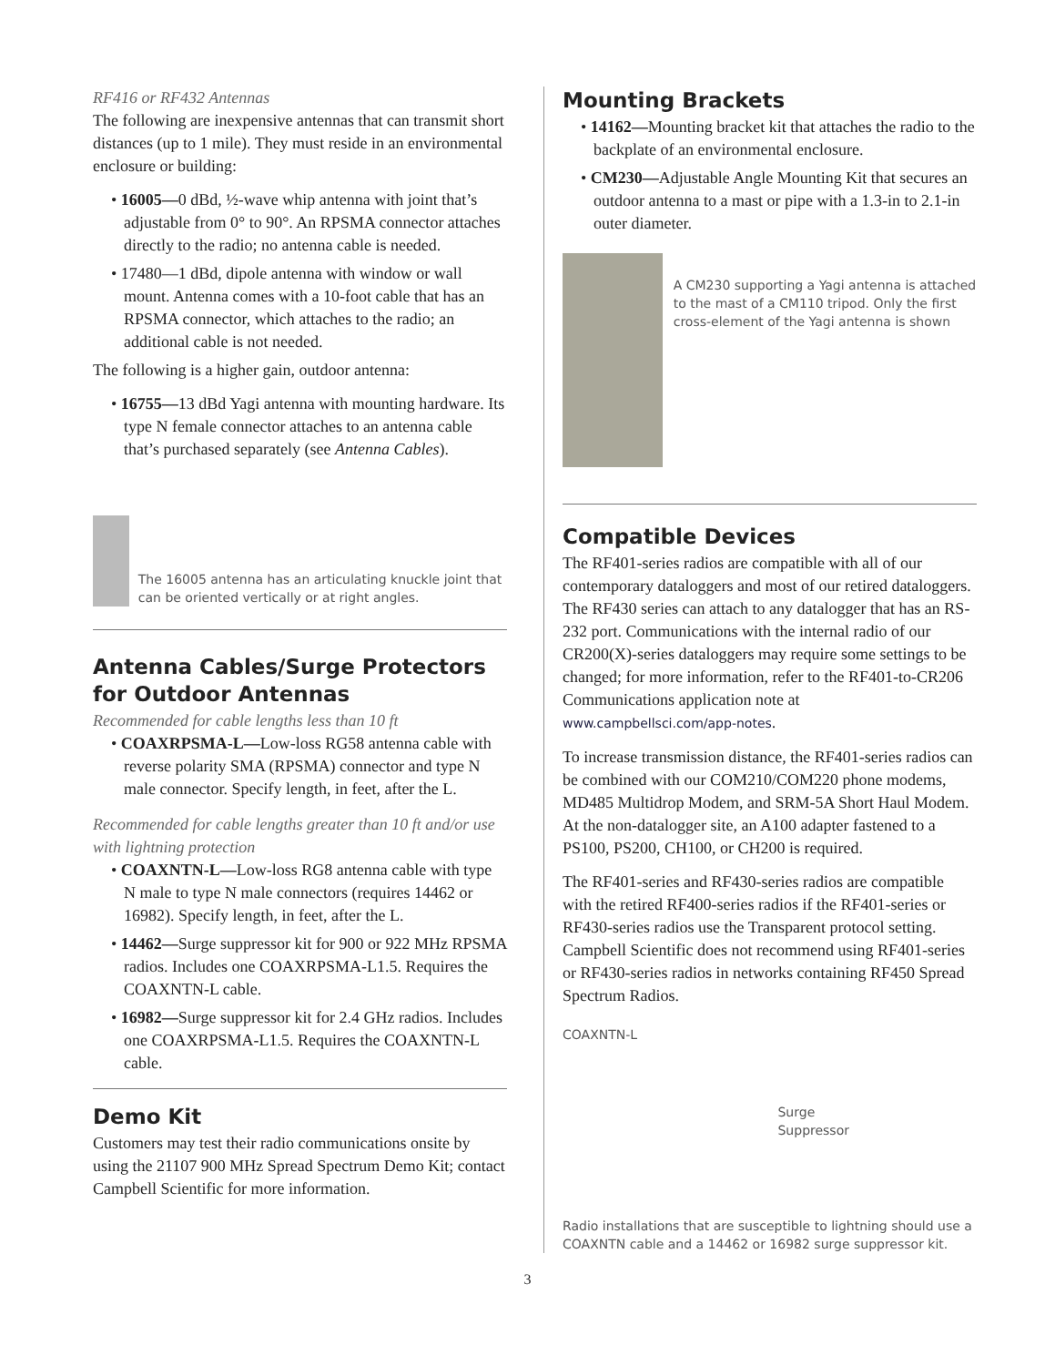RF416 or RF432 Antennas
The following are inexpensive antennas that can transmit short distances (up to 1 mile). They must reside in an environmental enclosure or building:
• 16005—0 dBd, ½-wave whip antenna with joint that’s adjustable from 0° to 90°. An RPSMA connector attaches directly to the radio; no antenna cable is needed.
• 17480—1 dBd, dipole antenna with window or wall mount. Antenna comes with a 10-foot cable that has an RPSMA connector, which attaches to the radio; an additional cable is not needed.
The following is a higher gain, outdoor antenna:
• 16755—13 dBd Yagi antenna with mounting hardware. Its type N female connector attaches to an antenna cable that’s purchased separately (see Antenna Cables).
The 16005 antenna has an articulating knuckle joint that can be oriented vertically or at right angles.
Antenna Cables/Surge Protectors for Outdoor Antennas
Recommended for cable lengths less than 10 ft
• COAXRPSMA-L—Low-loss RG58 antenna cable with reverse polarity SMA (RPSMA) connector and type N male connector. Specify length, in feet, after the L.
Recommended for cable lengths greater than 10 ft and/or use with lightning protection
• COAXNTN-L—Low-loss RG8 antenna cable with type N male to type N male connectors (requires 14462 or 16982). Specify length, in feet, after the L.
• 14462—Surge suppressor kit for 900 or 922 MHz RPSMA radios. Includes one COAXRPSMA-L1.5. Requires the COAXNTN-L cable.
• 16982—Surge suppressor kit for 2.4 GHz radios. Includes one COAXRPSMA-L1.5. Requires the COAXNTN-L cable.
Demo Kit
Customers may test their radio communications onsite by using the 21107 900 MHz Spread Spectrum Demo Kit; contact Campbell Scientific for more information.
Mounting Brackets
• 14162—Mounting bracket kit that attaches the radio to the backplate of an environmental enclosure.
• CM230—Adjustable Angle Mounting Kit that secures an outdoor antenna to a mast or pipe with a 1.3-in to 2.1-in outer diameter.
A CM230 supporting a Yagi antenna is attached to the mast of a CM110 tripod. Only the first cross-element of the Yagi antenna is shown
Compatible Devices
The RF401-series radios are compatible with all of our contemporary dataloggers and most of our retired dataloggers. The RF430 series can attach to any datalogger that has an RS-232 port. Communications with the internal radio of our CR200(X)-series dataloggers may require some settings to be changed; for more information, refer to the RF401-to-CR206 Communications application note at www.campbellsci.com/app-notes.
To increase transmission distance, the RF401-series radios can be combined with our COM210/COM220 phone modems, MD485 Multidrop Modem, and SRM-5A Short Haul Modem. At the non-datalogger site, an A100 adapter fastened to a PS100, PS200, CH100, or CH200 is required.
The RF401-series and RF430-series radios are compatible with the retired RF400-series radios if the RF401-series or RF430-series radios use the Transparent protocol setting. Campbell Scientific does not recommend using RF401-series or RF430-series radios in networks containing RF450 Spread Spectrum Radios.
COAXNTN-L
Surge
Suppressor
Radio installations that are susceptible to lightning should use a COAXNTN cable and a 14462 or 16982 surge suppressor kit.
3